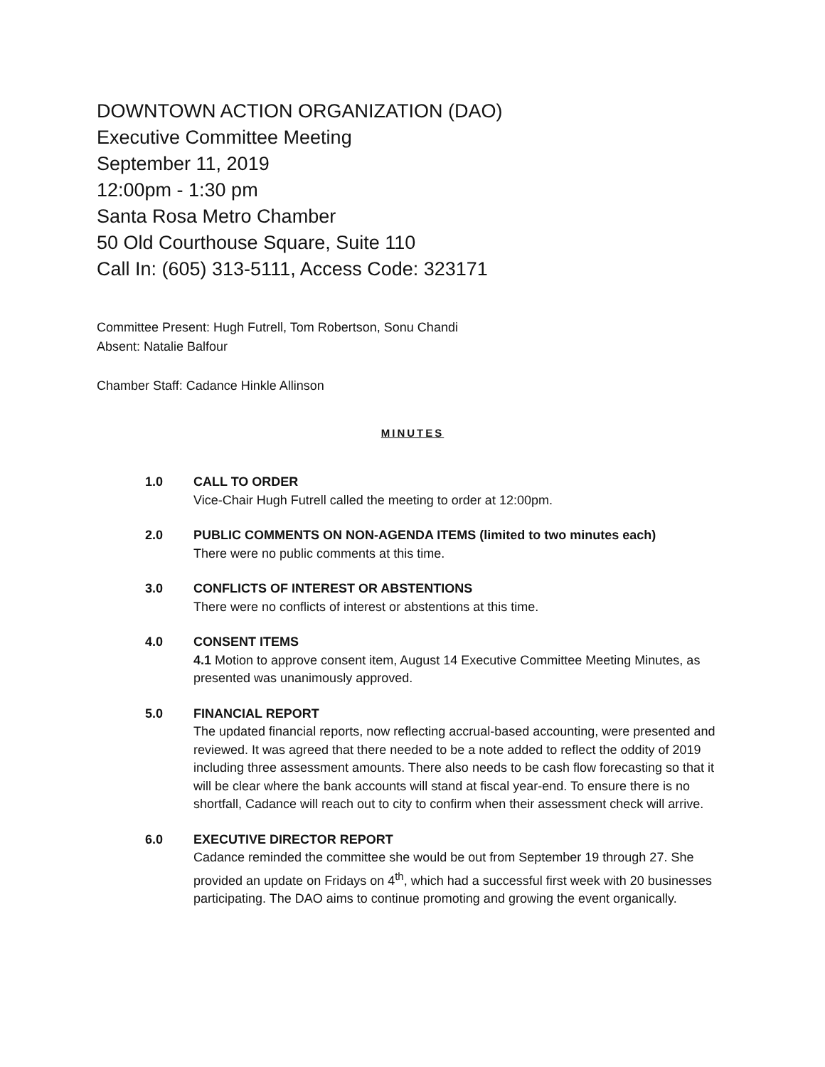DOWNTOWN ACTION ORGANIZATION (DAO)
Executive Committee Meeting
September 11, 2019
12:00pm - 1:30 pm
Santa Rosa Metro Chamber
50 Old Courthouse Square, Suite 110
Call In: (605) 313-5111, Access Code: 323171
Committee Present: Hugh Futrell, Tom Robertson, Sonu Chandi
Absent: Natalie Balfour
Chamber Staff: Cadance Hinkle Allinson
MINUTES
1.0 CALL TO ORDER
Vice-Chair Hugh Futrell called the meeting to order at 12:00pm.
2.0 PUBLIC COMMENTS ON NON-AGENDA ITEMS (limited to two minutes each)
There were no public comments at this time.
3.0 CONFLICTS OF INTEREST OR ABSTENTIONS
There were no conflicts of interest or abstentions at this time.
4.0 CONSENT ITEMS
4.1 Motion to approve consent item, August 14 Executive Committee Meeting Minutes, as presented was unanimously approved.
5.0 FINANCIAL REPORT
The updated financial reports, now reflecting accrual-based accounting, were presented and reviewed. It was agreed that there needed to be a note added to reflect the oddity of 2019 including three assessment amounts. There also needs to be cash flow forecasting so that it will be clear where the bank accounts will stand at fiscal year-end. To ensure there is no shortfall, Cadance will reach out to city to confirm when their assessment check will arrive.
6.0 EXECUTIVE DIRECTOR REPORT
Cadance reminded the committee she would be out from September 19 through 27. She provided an update on Fridays on 4<sup>th</sup>, which had a successful first week with 20 businesses participating. The DAO aims to continue promoting and growing the event organically.